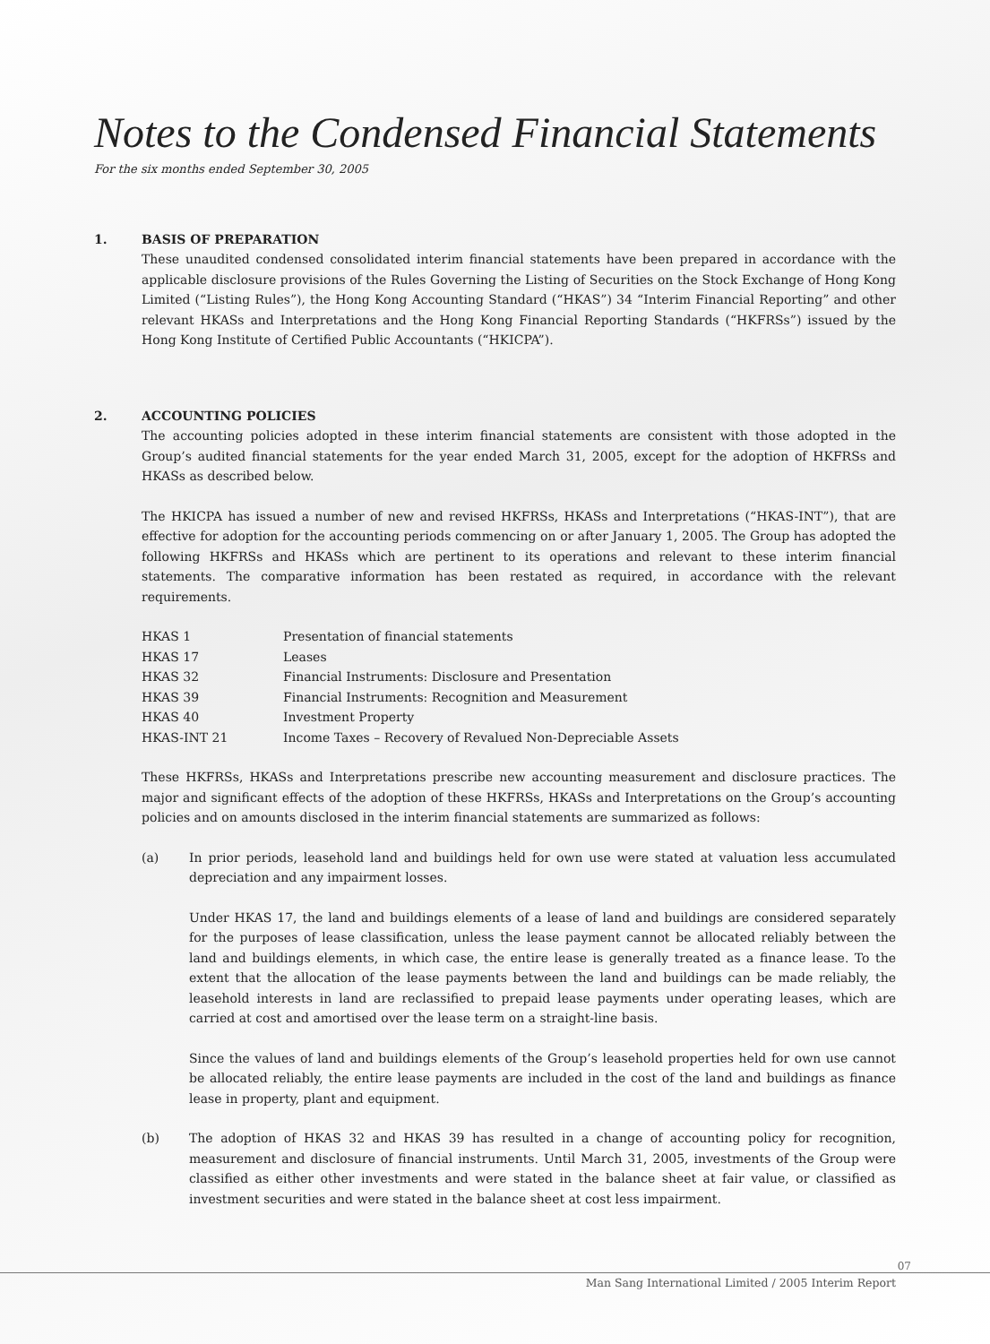Notes to the Condensed Financial Statements
For the six months ended September 30, 2005
1. BASIS OF PREPARATION
These unaudited condensed consolidated interim financial statements have been prepared in accordance with the applicable disclosure provisions of the Rules Governing the Listing of Securities on the Stock Exchange of Hong Kong Limited (“Listing Rules”), the Hong Kong Accounting Standard (“HKAS”) 34 “Interim Financial Reporting” and other relevant HKASs and Interpretations and the Hong Kong Financial Reporting Standards (“HKFRSs”) issued by the Hong Kong Institute of Certified Public Accountants (“HKICPA”).
2. ACCOUNTING POLICIES
The accounting policies adopted in these interim financial statements are consistent with those adopted in the Group’s audited financial statements for the year ended March 31, 2005, except for the adoption of HKFRSs and HKASs as described below.
The HKICPA has issued a number of new and revised HKFRSs, HKASs and Interpretations (“HKAS-INT”), that are effective for adoption for the accounting periods commencing on or after January 1, 2005. The Group has adopted the following HKFRSs and HKASs which are pertinent to its operations and relevant to these interim financial statements. The comparative information has been restated as required, in accordance with the relevant requirements.
| HKAS 1 | Presentation of financial statements |
| HKAS 17 | Leases |
| HKAS 32 | Financial Instruments: Disclosure and Presentation |
| HKAS 39 | Financial Instruments: Recognition and Measurement |
| HKAS 40 | Investment Property |
| HKAS-INT 21 | Income Taxes – Recovery of Revalued Non-Depreciable Assets |
These HKFRSs, HKASs and Interpretations prescribe new accounting measurement and disclosure practices. The major and significant effects of the adoption of these HKFRSs, HKASs and Interpretations on the Group’s accounting policies and on amounts disclosed in the interim financial statements are summarized as follows:
(a) In prior periods, leasehold land and buildings held for own use were stated at valuation less accumulated depreciation and any impairment losses.
Under HKAS 17, the land and buildings elements of a lease of land and buildings are considered separately for the purposes of lease classification, unless the lease payment cannot be allocated reliably between the land and buildings elements, in which case, the entire lease is generally treated as a finance lease. To the extent that the allocation of the lease payments between the land and buildings can be made reliably, the leasehold interests in land are reclassified to prepaid lease payments under operating leases, which are carried at cost and amortised over the lease term on a straight-line basis.
Since the values of land and buildings elements of the Group’s leasehold properties held for own use cannot be allocated reliably, the entire lease payments are included in the cost of the land and buildings as finance lease in property, plant and equipment.
(b) The adoption of HKAS 32 and HKAS 39 has resulted in a change of accounting policy for recognition, measurement and disclosure of financial instruments. Until March 31, 2005, investments of the Group were classified as either other investments and were stated in the balance sheet at fair value, or classified as investment securities and were stated in the balance sheet at cost less impairment.
07
Man Sang International Limited / 2005 Interim Report